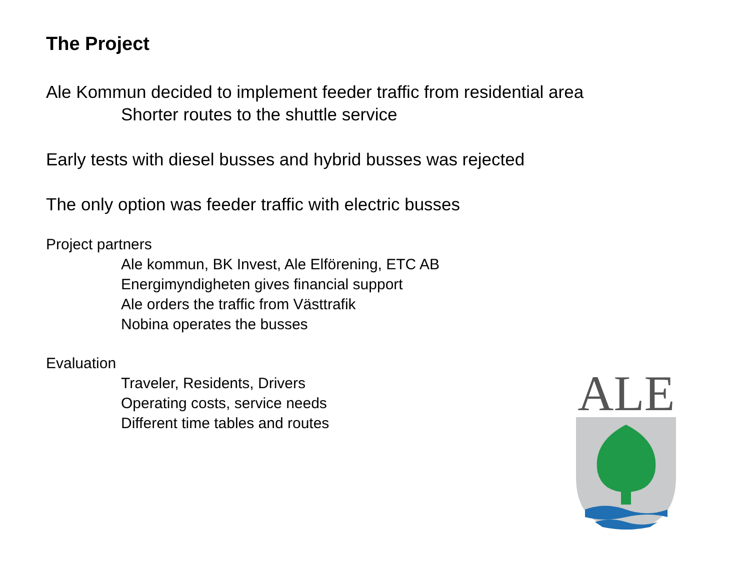The Project
Ale Kommun decided to implement feeder traffic from residential area
Shorter routes to the shuttle service
Early tests with diesel busses and hybrid busses was rejected
The only option was feeder traffic with electric busses
Project partners
Ale kommun, BK Invest, Ale Elförening, ETC AB
Energimyndigheten gives financial support
Ale orders the traffic from Västtrafik
Nobina operates the busses
Evaluation
Traveler, Residents, Drivers
Operating costs, service needs
Different time tables and routes
ALE